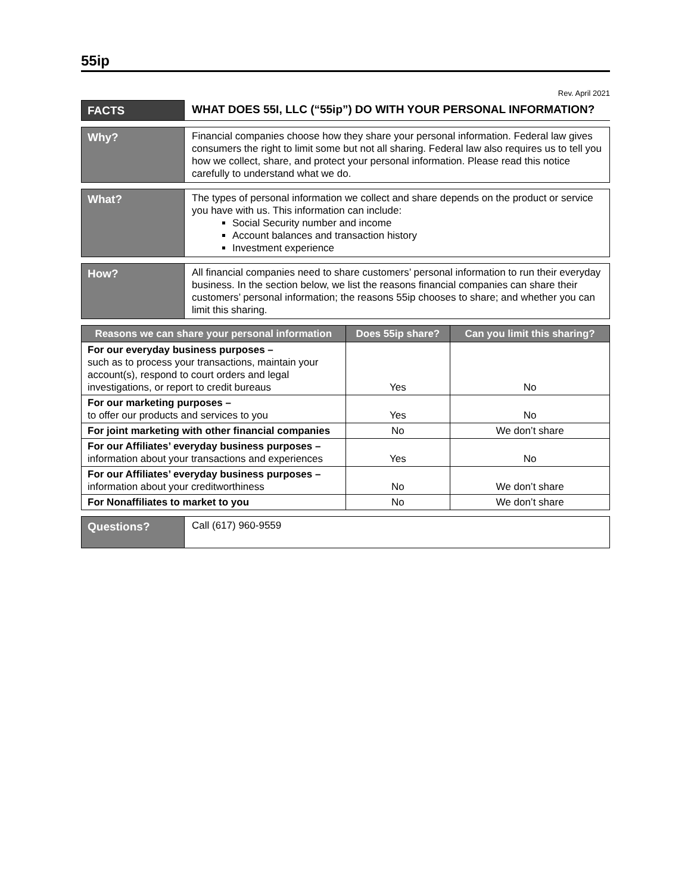55ip
Rev. April 2021
| FACTS | WHAT DOES 55I, LLC (“55ip”) DO WITH YOUR PERSONAL INFORMATION? |
| Why? | Financial companies choose how they share your personal information. Federal law gives consumers the right to limit some but not all sharing. Federal law also requires us to tell you how we collect, share, and protect your personal information. Please read this notice carefully to understand what we do. |
| What? | The types of personal information we collect and share depends on the product or service you have with us. This information can include: Social Security number and income Account balances and transaction history Investment experience |
| How? | All financial companies need to share customers’ personal information to run their everyday business. In the section below, we list the reasons financial companies can share their customers’ personal information; the reasons 55ip chooses to share; and whether you can limit this sharing. |
| Reasons we can share your personal information | Does 55ip share? | Can you limit this sharing? |
| --- | --- | --- |
| For our everyday business purposes – such as to process your transactions, maintain your account(s), respond to court orders and legal investigations, or report to credit bureaus | Yes | No |
| For our marketing purposes – to offer our products and services to you | Yes | No |
| For joint marketing with other financial companies | No | We don’t share |
| For our Affiliates’ everyday business purposes – information about your transactions and experiences | Yes | No |
| For our Affiliates’ everyday business purposes – information about your creditworthiness | No | We don’t share |
| For Nonaffiliates to market to you | No | We don’t share |
| Questions? | Call (617) 960-9559 |